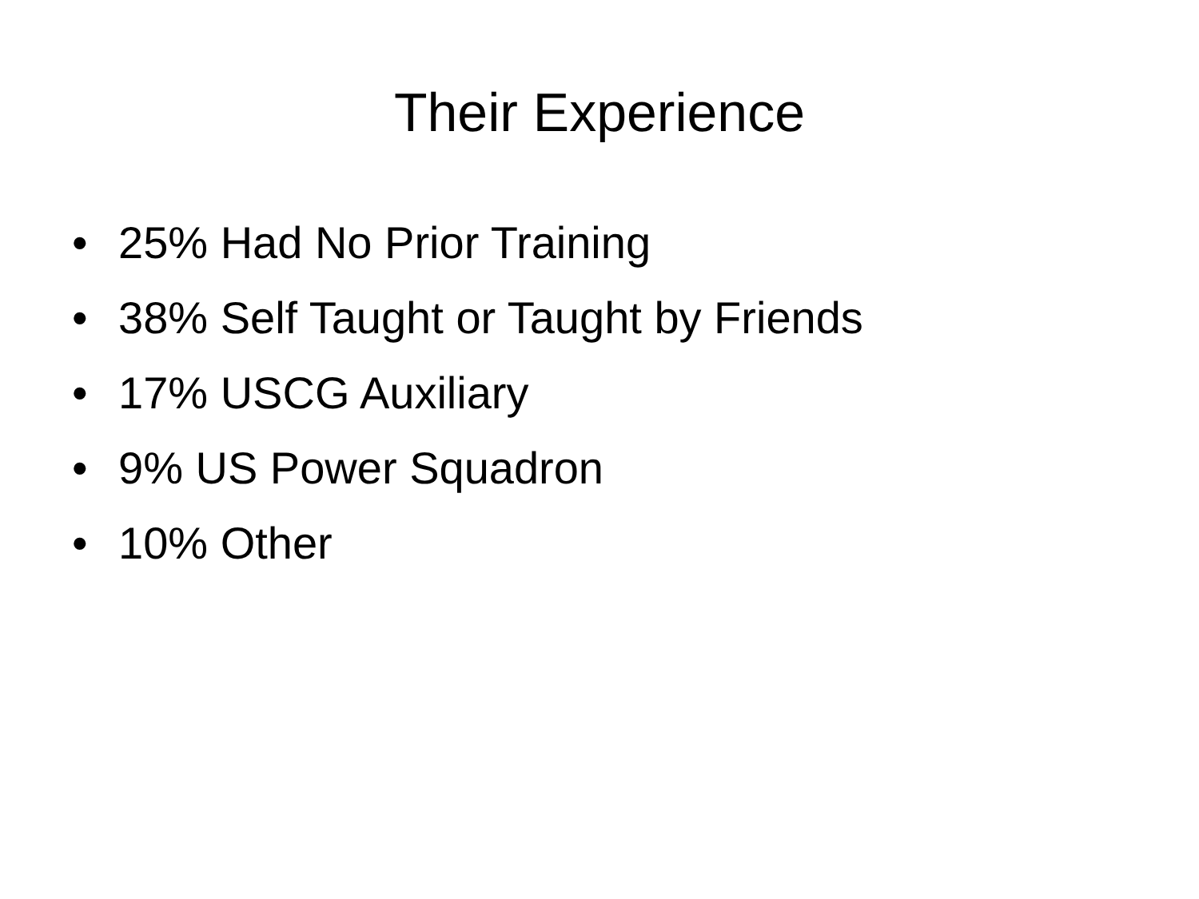Their Experience
• 25% Had No Prior Training
• 38% Self Taught or Taught by Friends
• 17% USCG Auxiliary
• 9% US Power Squadron
• 10% Other